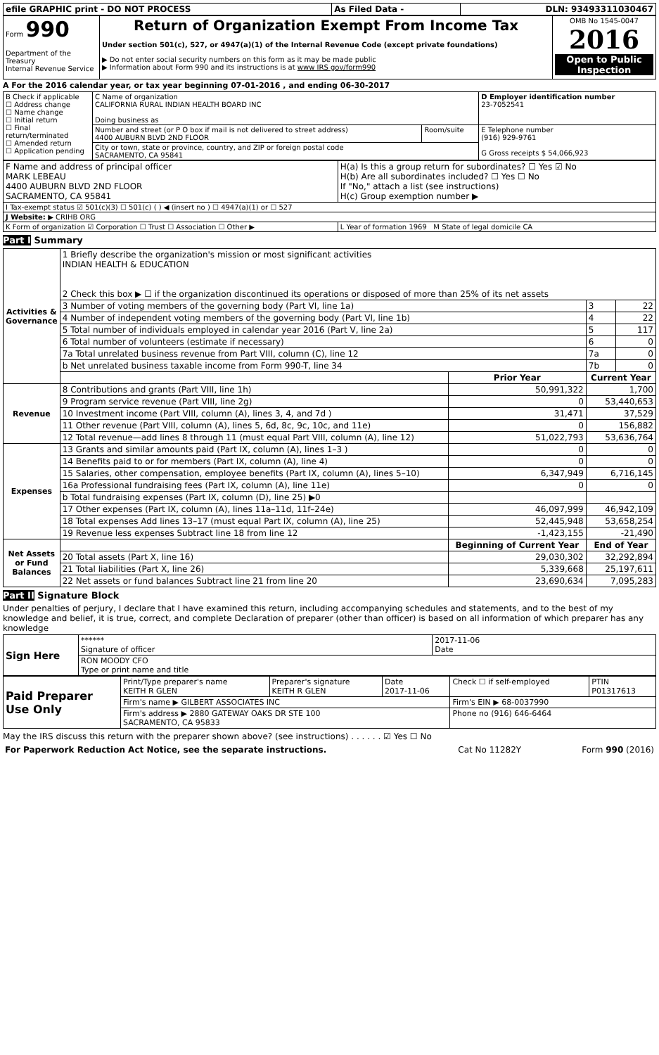| efile GRAPHIC print - DO NOT PROCESS | As Filed Data - | DLN: 93493311030467 |
| Form 990 Department of the Treasury Internal Revenue Service | Return of Organization Exempt From Income Tax Under section 501(c), 527, or 4947(a)(1) of the Internal Revenue Code (except private foundations) ▶ Do not enter social security numbers on this form as it may be made public ▶ Information about Form 990 and its instructions is at www IRS gov/form990 | OMB No 1545-0047 2016 Open to Public Inspection |
A For the 2016 calendar year, or tax year beginning 07-01-2016 , and ending 06-30-2017
| B Check if applicable ☐ Address change ☐ Name change ☐ Initial return ☐ Final return/terminated ☐ Amended return ☐ Application pending | C Name of organization CALIFORNIA RURAL INDIAN HEALTH BOARD INC Doing business as | | D Employer identification number 23-7052541 |
| | Number and street (or P O box if mail is not delivered to street address) 4400 AUBURN BLVD 2ND FLOOR | Room/suite | E Telephone number (916) 929-9761 G Gross receipts $ 54,066,923 |
| | City or town, state or province, country, and ZIP or foreign postal code SACRAMENTO, CA 95841 | | |
| F Name and address of principal officer MARK LEBEAU 4400 AUBURN BLVD 2ND FLOOR SACRAMENTO, CA 95841 | H(a) Is this a group return for subordinates? ☐ Yes ☑ No H(b) Are all subordinates included? ☐ Yes ☐ No If "No," attach a list (see instructions) H(c) Group exemption number ▶ |
| I Tax-exempt status ☑ 501(c)(3) ☐ 501(c) ( ) ◀ (insert no ) ☐ 4947(a)(1) or ☐ 527 | |
| J Website: ▶ CRIHB ORG | |
| K Form of organization ☑ Corporation ☐ Trust ☐ Association ☐ Other ▶ | L Year of formation 1969 M State of legal domicile CA |
Part I Summary
| Activities & Governance | 1 Briefly describe the organization's mission or most significant activities INDIAN HEALTH & EDUCATION 2 Check this box ▶ ☐ if the organization discontinued its operations or disposed of more than 25% of its net assets | | | |
| | 3 Number of voting members of the governing body (Part VI, line 1a) | | 3 | 22 |
| | 4 Number of independent voting members of the governing body (Part VI, line 1b) | | 4 | 22 |
| | 5 Total number of individuals employed in calendar year 2016 (Part V, line 2a) | | 5 | 117 |
| | 6 Total number of volunteers (estimate if necessary) | | 6 | 0 |
| | 7a Total unrelated business revenue from Part VIII, column (C), line 12 | | 7a | 0 |
| | b Net unrelated business taxable income from Form 990-T, line 34 | | 7b | 0 |
| | | Prior Year | Current Year | |
| Revenue | 8 Contributions and grants (Part VIII, line 1h) | 50,991,322 | 1,700 | |
| | 9 Program service revenue (Part VIII, line 2g) | 0 | 53,440,653 | |
| | 10 Investment income (Part VIII, column (A), lines 3, 4, and 7d ) | 31,471 | 37,529 | |
| | 11 Other revenue (Part VIII, column (A), lines 5, 6d, 8c, 9c, 10c, and 11e) | 0 | 156,882 | |
| | 12 Total revenue—add lines 8 through 11 (must equal Part VIII, column (A), line 12) | 51,022,793 | 53,636,764 | |
| Expenses | 13 Grants and similar amounts paid (Part IX, column (A), lines 1–3 ) | 0 | 0 | |
| | 14 Benefits paid to or for members (Part IX, column (A), line 4) | 0 | 0 | |
| | 15 Salaries, other compensation, employee benefits (Part IX, column (A), lines 5–10) | 6,347,949 | 6,716,145 | |
| | 16a Professional fundraising fees (Part IX, column (A), line 11e) | 0 | 0 | |
| | b Total fundraising expenses (Part IX, column (D), line 25) ▶0 | | | |
| | 17 Other expenses (Part IX, column (A), lines 11a–11d, 11f–24e) | 46,097,999 | 46,942,109 | |
| | 18 Total expenses Add lines 13–17 (must equal Part IX, column (A), line 25) | 52,445,948 | 53,658,254 | |
| | 19 Revenue less expenses Subtract line 18 from line 12 | -1,423,155 | -21,490 | |
| Net Assets or Fund Balances | | Beginning of Current Year | End of Year | |
| | 20 Total assets (Part X, line 16) | 29,030,302 | 32,292,894 | |
| | 21 Total liabilities (Part X, line 26) | 5,339,668 | 25,197,611 | |
| | 22 Net assets or fund balances Subtract line 21 from line 20 | 23,690,634 | 7,095,283 | |
Part II Signature Block
Under penalties of perjury, I declare that I have examined this return, including accompanying schedules and statements, and to the best of my knowledge and belief, it is true, correct, and complete Declaration of preparer (other than officer) is based on all information of which preparer has any knowledge
| Sign Here | ****** Signature of officer | 2017-11-06 Date |
| | RON MOODY CFO Type or print name and title | |
| Paid Preparer Use Only | Print/Type preparer's name KEITH R GLEN | Preparer's signature KEITH R GLEN | Date 2017-11-06 | Check ☐ if self-employed | PTIN P01317613 |
| | Firm's name ▶ GILBERT ASSOCIATES INC | | | Firm's EIN ▶ 68-0037990 | |
| | Firm's address ▶ 2880 GATEWAY OAKS DR STE 100 SACRAMENTO, CA 95833 | | | Phone no (916) 646-6464 | |
May the IRS discuss this return with the preparer shown above? (see instructions) . . . . . . ☑ Yes ☐ No
| For Paperwork Reduction Act Notice, see the separate instructions. | Cat No 11282Y | Form 990 (2016) |